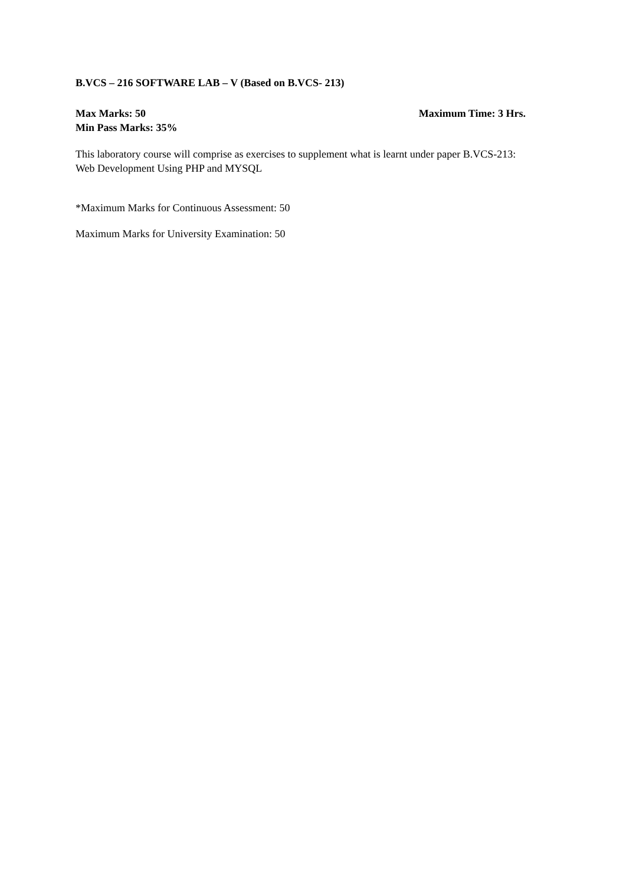B.VCS – 216 SOFTWARE LAB – V (Based on B.VCS- 213)
Max Marks: 50 Maximum Time: 3 Hrs.
Min Pass Marks: 35%
This laboratory course will comprise as exercises to supplement what is learnt under paper B.VCS-213: Web Development Using PHP and MYSQL
*Maximum Marks for Continuous Assessment: 50
Maximum Marks for University Examination: 50